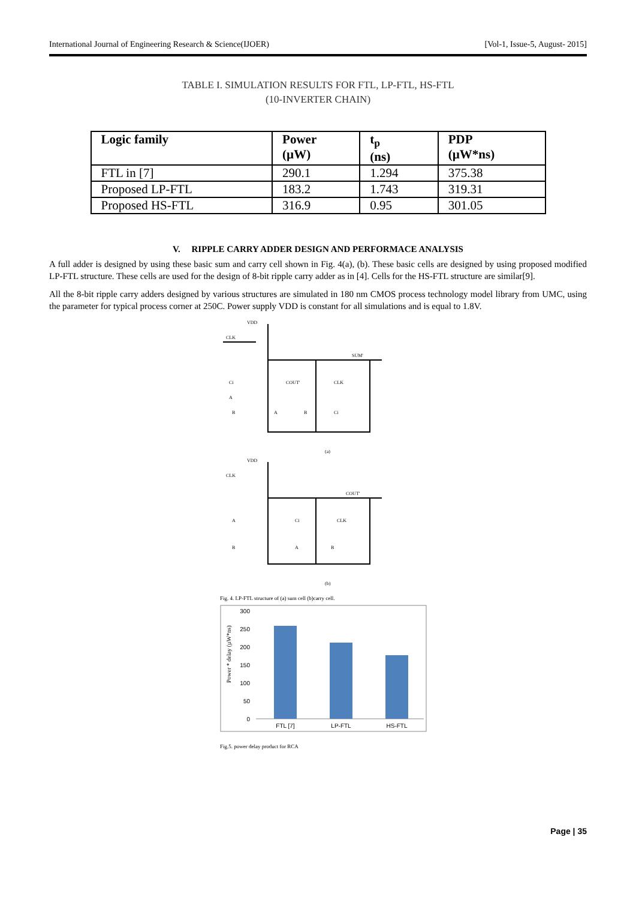International Journal of Engineering Research & Science(IJOER) [Vol-1, Issue-5, August- 2015]
TABLE I. SIMULATION RESULTS FOR FTL, LP-FTL, HS-FTL
(10-INVERTER CHAIN)
| Logic family | Power (µW) | t<sub>p</sub> (ns) | PDP (µW*ns) |
| --- | --- | --- | --- |
| FTL in [7] | 290.1 | 1.294 | 375.38 |
| Proposed LP-FTL | 183.2 | 1.743 | 319.31 |
| Proposed HS-FTL | 316.9 | 0.95 | 301.05 |
V. RIPPLE CARRY ADDER DESIGN AND PERFORMACE ANALYSIS
A full adder is designed by using these basic sum and carry cell shown in Fig. 4(a), (b). These basic cells are designed by using proposed modified LP-FTL structure. These cells are used for the design of 8-bit ripple carry adder as in [4]. Cells for the HS-FTL structure are similar[9].
All the 8-bit ripple carry adders designed by various structures are simulated in 180 nm CMOS process technology model library from UMC, using the parameter for typical process corner at 250C. Power supply VDD is constant for all simulations and is equal to 1.8V.
VDD
CLK
SUM'
Ci
COUT'
CLK
A
B
A
B
Ci
(a)
VDD
CLK
COUT'
A
Ci
CLK
B
A
B
(b)
Fig. 4. LP-FTL structure of (a) sum cell (b)carry cell.
300
250
200
150
100
50
0
Power * delay (µW*ns)
FTL [7]
LP-FTL
HS-FTL
Fig.5. power delay product for RCA
Page | 35